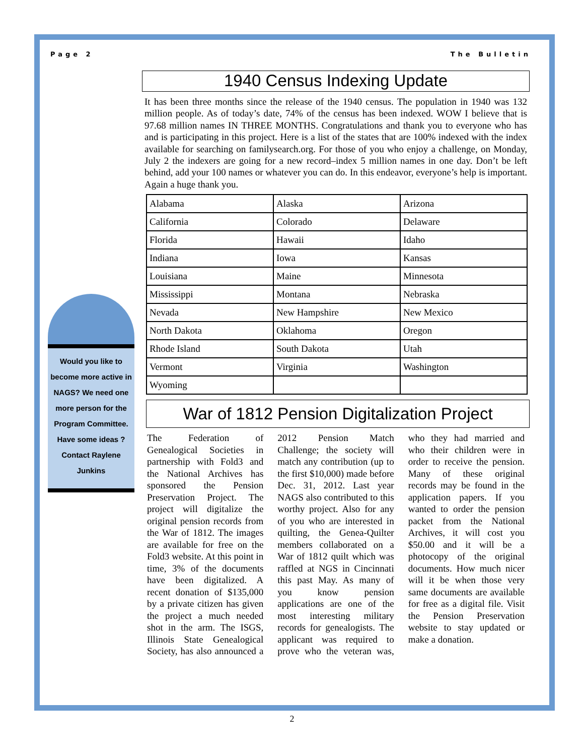Page 2 The Bulletin
Would you like to become more active in NAGS? We need one more person for the Program Committee. Have some ideas ? Contact Raylene Junkins
1940 Census Indexing Update
It has been three months since the release of the 1940 census. The population in 1940 was 132 million people. As of today’s date, 74% of the census has been indexed. WOW I believe that is 97.68 million names IN THREE MONTHS. Congratulations and thank you to everyone who has and is participating in this project. Here is a list of the states that are 100% indexed with the index available for searching on familysearch.org. For those of you who enjoy a challenge, on Monday, July 2 the indexers are going for a new record–index 5 million names in one day. Don’t be left behind, add your 100 names or whatever you can do. In this endeavor, everyone’s help is important. Again a huge thank you.
| Alabama | Alaska | Arizona |
| California | Colorado | Delaware |
| Florida | Hawaii | Idaho |
| Indiana | Iowa | Kansas |
| Louisiana | Maine | Minnesota |
| Mississippi | Montana | Nebraska |
| Nevada | New Hampshire | New Mexico |
| North Dakota | Oklahoma | Oregon |
| Rhode Island | South Dakota | Utah |
| Vermont | Virginia | Washington |
| Wyoming | | |
War of 1812 Pension Digitalization Project
The Federation of Genealogical Societies in partnership with Fold3 and the National Archives has sponsored the Pension Preservation Project. The project will digitalize the original pension records from the War of 1812. The images are available for free on the Fold3 website. At this point in time, 3% of the documents have been digitalized. A recent donation of $135,000 by a private citizen has given the project a much needed shot in the arm. The ISGS, Illinois State Genealogical Society, has also announced a 2012 Pension Match Challenge; the society will match any contribution (up to the first $10,000) made before Dec. 31, 2012. Last year NAGS also contributed to this worthy project. Also for any of you who are interested in quilting, the Genea-Quilter members collaborated on a War of 1812 quilt which was raffled at NGS in Cincinnati this past May. As many of you know pension applications are one of the most interesting military records for genealogists. The applicant was required to prove who the veteran was, who they had married and who their children were in order to receive the pension. Many of these original records may be found in the application papers. If you wanted to order the pension packet from the National Archives, it will cost you $50.00 and it will be a photocopy of the original documents. How much nicer will it be when those very same documents are available for free as a digital file. Visit the Pension Preservation website to stay updated or make a donation.
2